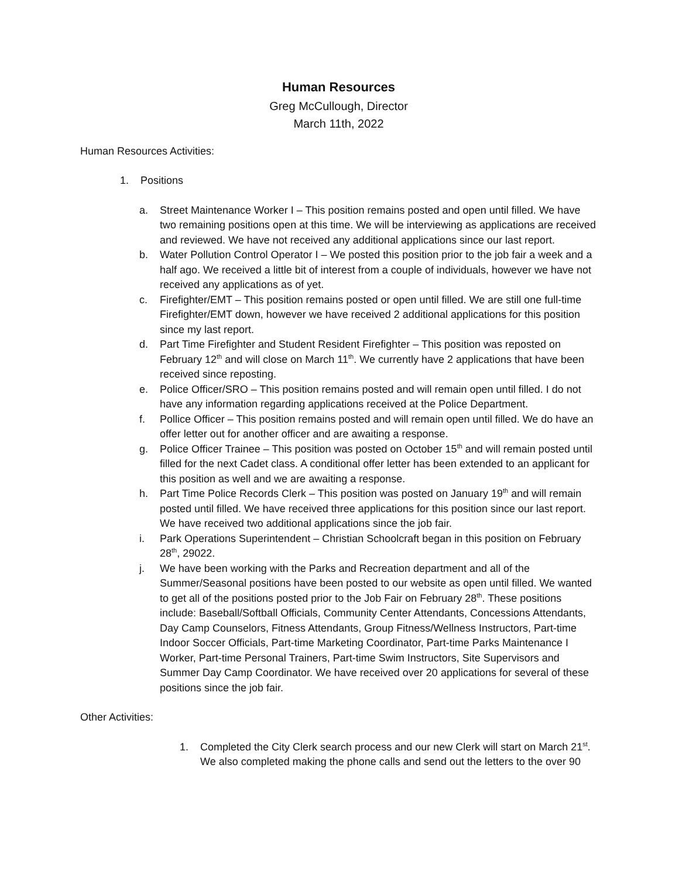Human Resources
Greg McCullough, Director
March 11th, 2022
Human Resources Activities:
1. Positions
a. Street Maintenance Worker I – This position remains posted and open until filled. We have two remaining positions open at this time. We will be interviewing as applications are received and reviewed. We have not received any additional applications since our last report.
b. Water Pollution Control Operator I – We posted this position prior to the job fair a week and a half ago. We received a little bit of interest from a couple of individuals, however we have not received any applications as of yet.
c. Firefighter/EMT – This position remains posted or open until filled. We are still one full-time Firefighter/EMT down, however we have received 2 additional applications for this position since my last report.
d. Part Time Firefighter and Student Resident Firefighter – This position was reposted on February 12<sup>th</sup> and will close on March 11<sup>th</sup>. We currently have 2 applications that have been received since reposting.
e. Police Officer/SRO – This position remains posted and will remain open until filled. I do not have any information regarding applications received at the Police Department.
f. Pollice Officer – This position remains posted and will remain open until filled. We do have an offer letter out for another officer and are awaiting a response.
g. Police Officer Trainee – This position was posted on October 15<sup>th</sup> and will remain posted until filled for the next Cadet class. A conditional offer letter has been extended to an applicant for this position as well and we are awaiting a response.
h. Part Time Police Records Clerk – This position was posted on January 19<sup>th</sup> and will remain posted until filled. We have received three applications for this position since our last report. We have received two additional applications since the job fair.
i. Park Operations Superintendent – Christian Schoolcraft began in this position on February 28<sup>th</sup>, 29022.
j. We have been working with the Parks and Recreation department and all of the Summer/Seasonal positions have been posted to our website as open until filled. We wanted to get all of the positions posted prior to the Job Fair on February 28<sup>th</sup>. These positions include: Baseball/Softball Officials, Community Center Attendants, Concessions Attendants, Day Camp Counselors, Fitness Attendants, Group Fitness/Wellness Instructors, Part-time Indoor Soccer Officials, Part-time Marketing Coordinator, Part-time Parks Maintenance I Worker, Part-time Personal Trainers, Part-time Swim Instructors, Site Supervisors and Summer Day Camp Coordinator. We have received over 20 applications for several of these positions since the job fair.
Other Activities:
1. Completed the City Clerk search process and our new Clerk will start on March 21<sup>st</sup>. We also completed making the phone calls and send out the letters to the over 90